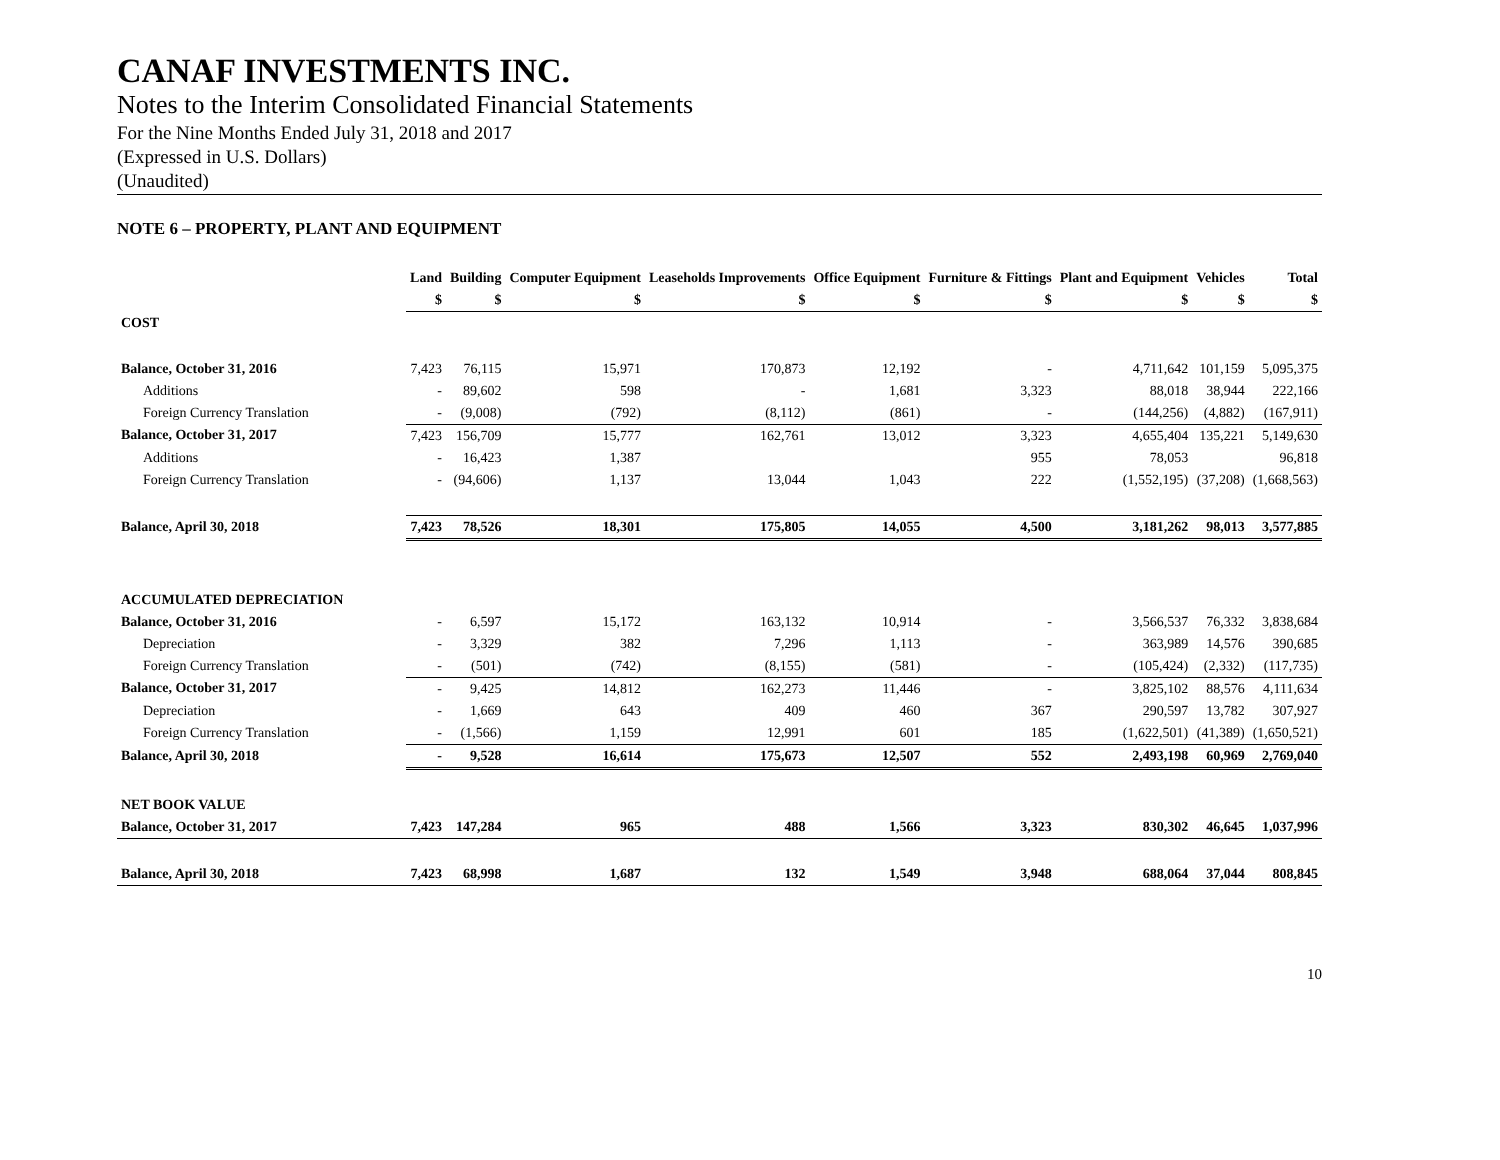CANAF INVESTMENTS INC.
Notes to the Interim Consolidated Financial Statements
For the Nine Months Ended July 31, 2018 and 2017
(Expressed in U.S. Dollars)
(Unaudited)
NOTE 6 – PROPERTY, PLANT AND EQUIPMENT
| | Land | Building | Computer Equipment | Leaseholds Improvements | Office Equipment | Furniture & Fittings | Plant and Equipment | Vehicles | Total |
| --- | --- | --- | --- | --- | --- | --- | --- | --- | --- |
| | $ | $ | $ | $ | $ | $ | $ | $ | $ |
| COST | | | | | | | | | |
| Balance, October 31, 2016 | 7,423 | 76,115 | 15,971 | 170,873 | 12,192 | - | 4,711,642 | 101,159 | 5,095,375 |
| Additions | - | 89,602 | 598 | - | 1,681 | 3,323 | 88,018 | 38,944 | 222,166 |
| Foreign Currency Translation | - | (9,008) | (792) | (8,112) | (861) | - | (144,256) | (4,882) | (167,911) |
| Balance, October 31, 2017 | 7,423 | 156,709 | 15,777 | 162,761 | 13,012 | 3,323 | 4,655,404 | 135,221 | 5,149,630 |
| Additions | - | 16,423 | 1,387 | | | 955 | 78,053 | | 96,818 |
| Foreign Currency Translation | - | (94,606) | 1,137 | 13,044 | 1,043 | 222 | (1,552,195) | (37,208) | (1,668,563) |
| Balance, April 30, 2018 | 7,423 | 78,526 | 18,301 | 175,805 | 14,055 | 4,500 | 3,181,262 | 98,013 | 3,577,885 |
| ACCUMULATED DEPRECIATION | | | | | | | | | |
| Balance, October 31, 2016 | - | 6,597 | 15,172 | 163,132 | 10,914 | - | 3,566,537 | 76,332 | 3,838,684 |
| Depreciation | - | 3,329 | 382 | 7,296 | 1,113 | - | 363,989 | 14,576 | 390,685 |
| Foreign Currency Translation | - | (501) | (742) | (8,155) | (581) | - | (105,424) | (2,332) | (117,735) |
| Balance, October 31, 2017 | - | 9,425 | 14,812 | 162,273 | 11,446 | - | 3,825,102 | 88,576 | 4,111,634 |
| Depreciation | - | 1,669 | 643 | 409 | 460 | 367 | 290,597 | 13,782 | 307,927 |
| Foreign Currency Translation | - | (1,566) | 1,159 | 12,991 | 601 | 185 | (1,622,501) | (41,389) | (1,650,521) |
| Balance, April 30, 2018 | - | 9,528 | 16,614 | 175,673 | 12,507 | 552 | 2,493,198 | 60,969 | 2,769,040 |
| NET BOOK VALUE | | | | | | | | | |
| Balance, October 31, 2017 | 7,423 | 147,284 | 965 | 488 | 1,566 | 3,323 | 830,302 | 46,645 | 1,037,996 |
| Balance, April 30, 2018 | 7,423 | 68,998 | 1,687 | 132 | 1,549 | 3,948 | 688,064 | 37,044 | 808,845 |
10